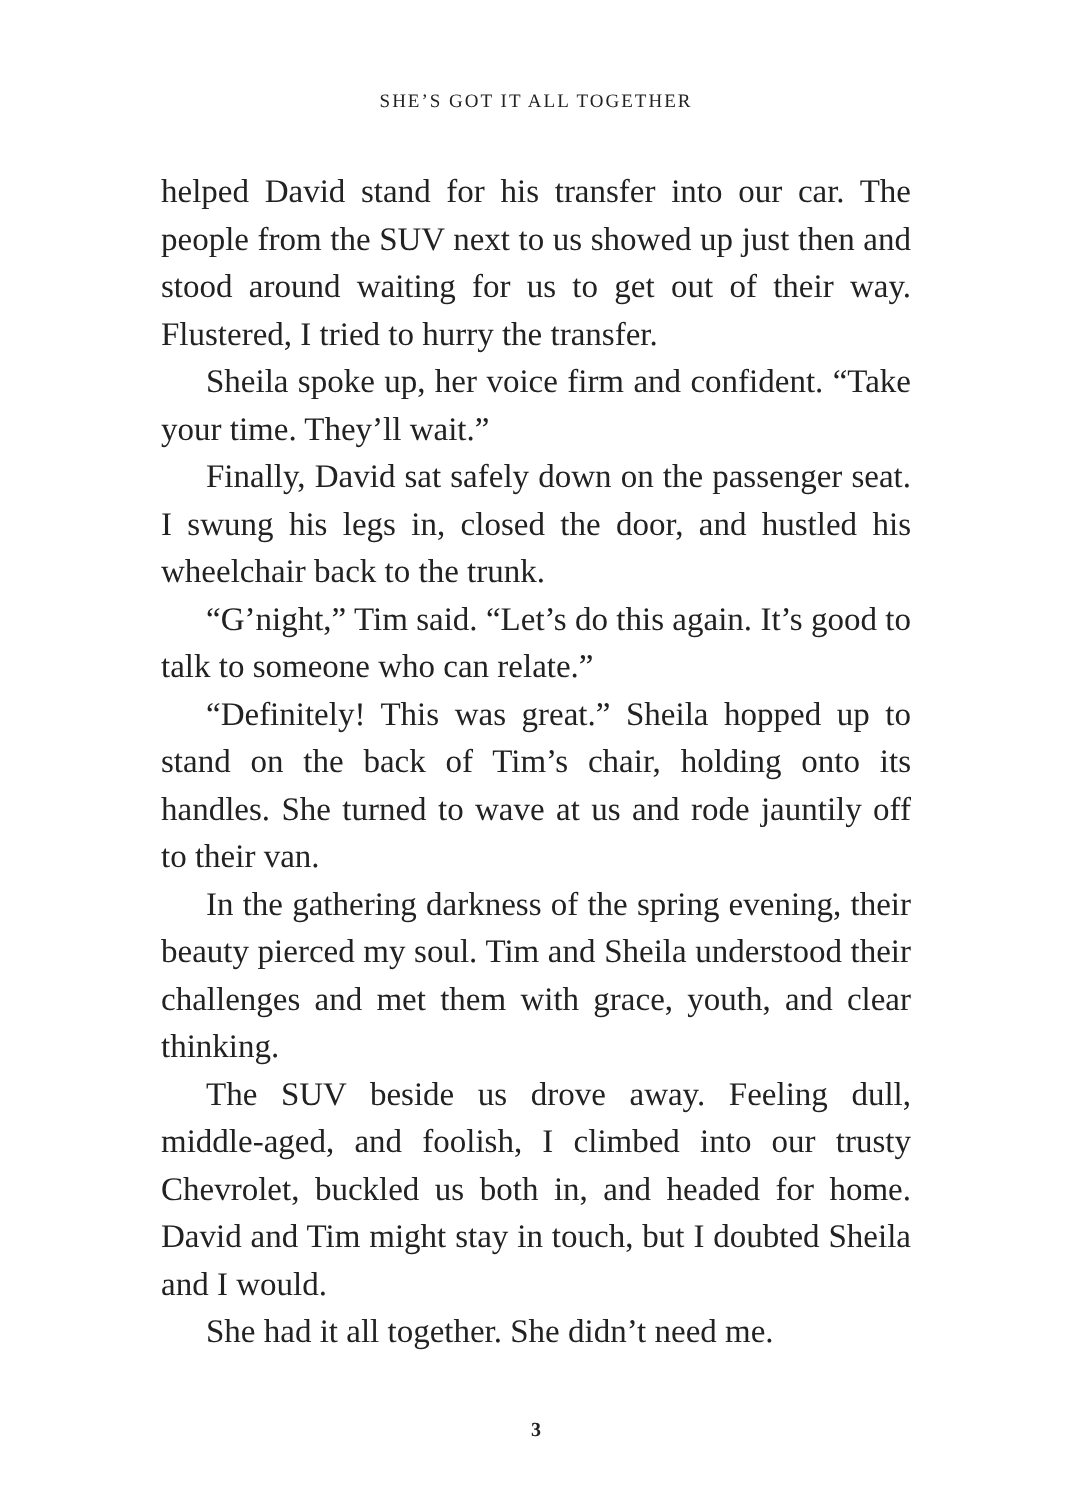SHE’S GOT IT ALL TOGETHER
helped David stand for his transfer into our car. The people from the SUV next to us showed up just then and stood around waiting for us to get out of their way. Flustered, I tried to hurry the transfer.
Sheila spoke up, her voice firm and confident. “Take your time. They’ll wait.”
Finally, David sat safely down on the passenger seat. I swung his legs in, closed the door, and hustled his wheelchair back to the trunk.
“G’night,” Tim said. “Let’s do this again. It’s good to talk to someone who can relate.”
“Definitely! This was great.” Sheila hopped up to stand on the back of Tim’s chair, holding onto its handles. She turned to wave at us and rode jauntily off to their van.
In the gathering darkness of the spring evening, their beauty pierced my soul. Tim and Sheila understood their challenges and met them with grace, youth, and clear thinking.
The SUV beside us drove away. Feeling dull, middle-aged, and foolish, I climbed into our trusty Chevrolet, buckled us both in, and headed for home. David and Tim might stay in touch, but I doubted Sheila and I would.
She had it all together. She didn’t need me.
3